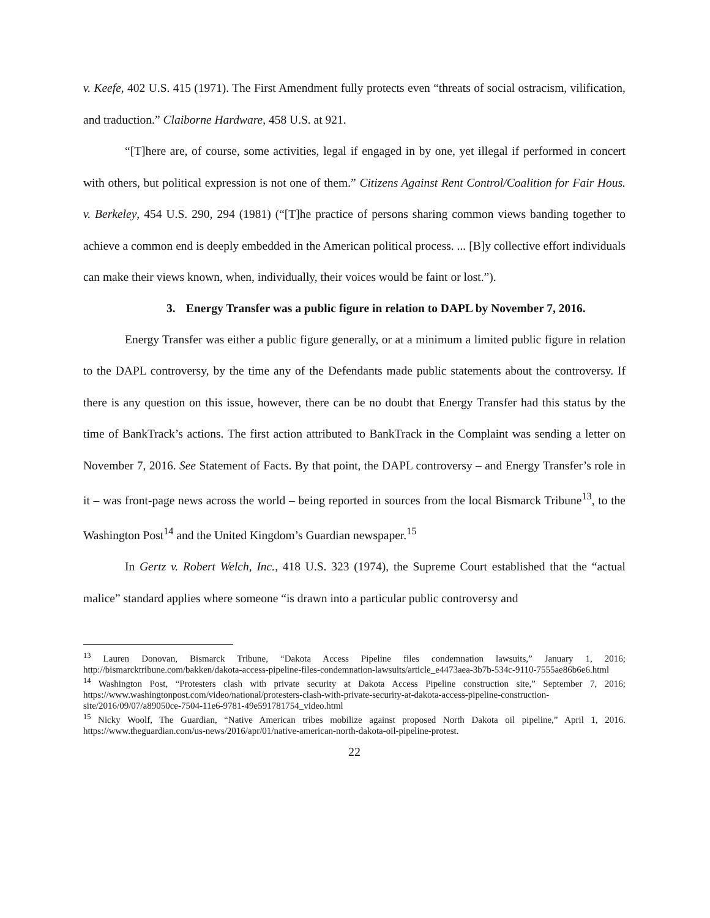v. Keefe, 402 U.S. 415 (1971). The First Amendment fully protects even “threats of social ostracism, vilification, and traduction.” Claiborne Hardware, 458 U.S. at 921.
“[T]here are, of course, some activities, legal if engaged in by one, yet illegal if performed in concert with others, but political expression is not one of them.” Citizens Against Rent Control/Coalition for Fair Hous. v. Berkeley, 454 U.S. 290, 294 (1981) (“[T]he practice of persons sharing common views banding together to achieve a common end is deeply embedded in the American political process. ... [B]y collective effort individuals can make their views known, when, individually, their voices would be faint or lost.”).
3. Energy Transfer was a public figure in relation to DAPL by November 7, 2016.
Energy Transfer was either a public figure generally, or at a minimum a limited public figure in relation to the DAPL controversy, by the time any of the Defendants made public statements about the controversy. If there is any question on this issue, however, there can be no doubt that Energy Transfer had this status by the time of BankTrack’s actions. The first action attributed to BankTrack in the Complaint was sending a letter on November 7, 2016. See Statement of Facts. By that point, the DAPL controversy – and Energy Transfer’s role in it – was front-page news across the world – being reported in sources from the local Bismarck Tribune<sup>13</sup>, to the Washington Post<sup>14</sup> and the United Kingdom’s Guardian newspaper.<sup>15</sup>
In Gertz v. Robert Welch, Inc., 418 U.S. 323 (1974), the Supreme Court established that the “actual malice” standard applies where someone “is drawn into a particular public controversy and
<sup>13</sup> Lauren Donovan, Bismarck Tribune, “Dakota Access Pipeline files condemnation lawsuits,” January 1, 2016; http://bismarcktribune.com/bakken/dakota-access-pipeline-files-condemnation-lawsuits/article_e4473aea-3b7b-534c-9110-7555ae86b6e6.html
<sup>14</sup> Washington Post, “Protesters clash with private security at Dakota Access Pipeline construction site,” September 7, 2016; https://www.washingtonpost.com/video/national/protesters-clash-with-private-security-at-dakota-access-pipeline-construction-site/2016/09/07/a89050ce-7504-11e6-9781-49e591781754_video.html
<sup>15</sup> Nicky Woolf, The Guardian, “Native American tribes mobilize against proposed North Dakota oil pipeline,” April 1, 2016. https://www.theguardian.com/us-news/2016/apr/01/native-american-north-dakota-oil-pipeline-protest.
22